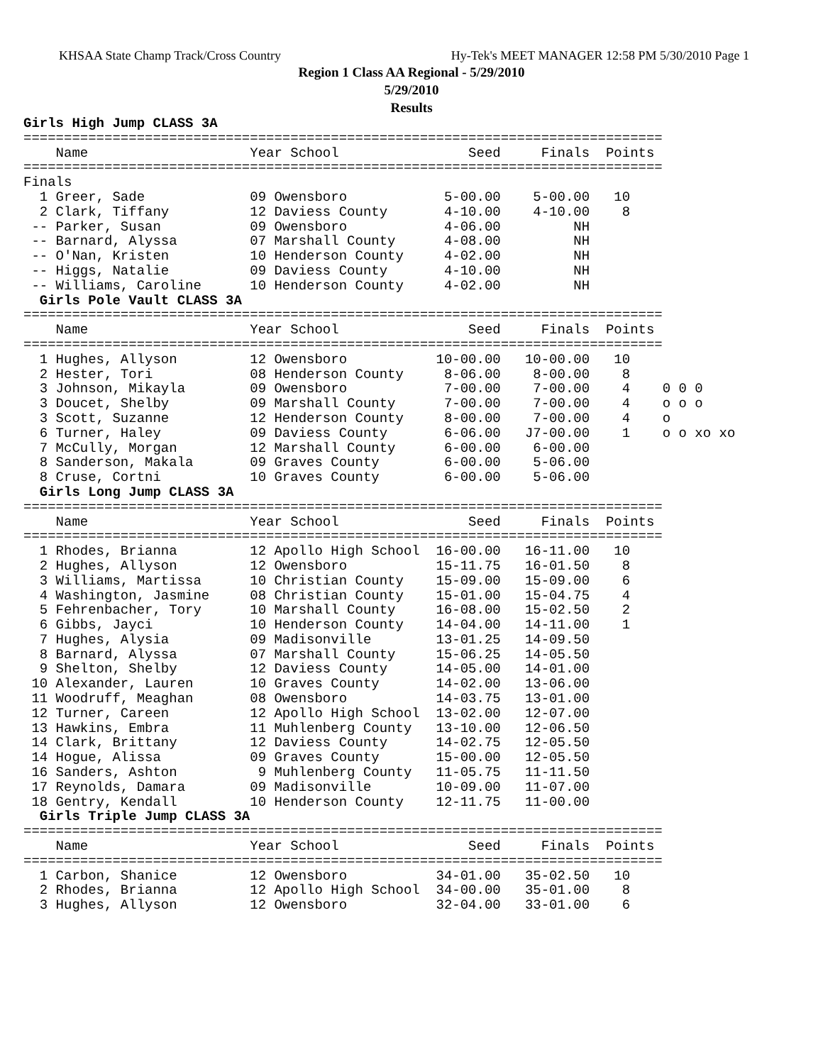KHSAA State Champ Track/Cross Country Hy-Tek's MEET MANAGER 12:58 PM 5/30/2010 Page 1
Region 1 Class AA Regional - 5/29/2010
5/29/2010
Results
Girls High Jump CLASS 3A
===============================================================================
    Name                    Year School                Seed     Finals  Points
===============================================================================
Finals
  1 Greer, Sade             09 Owensboro            5-00.00    5-00.00   10
  2 Clark, Tiffany          12 Daviess County       4-10.00    4-10.00    8
 -- Parker, Susan           09 Owensboro            4-06.00         NH
 -- Barnard, Alyssa         07 Marshall County      4-08.00         NH
 -- O'Nan, Kristen          10 Henderson County     4-02.00         NH
 -- Higgs, Natalie          09 Daviess County       4-10.00         NH
 -- Williams, Caroline      10 Henderson County     4-02.00         NH
  Girls Pole Vault CLASS 3A
===============================================================================
    Name                    Year School                Seed     Finals  Points
===============================================================================
  1 Hughes, Allyson         12 Owensboro           10-00.00   10-00.00   10
  2 Hester, Tori            08 Henderson County     8-06.00    8-00.00    8
  3 Johnson, Mikayla        09 Owensboro            7-00.00    7-00.00    4    0 0 0
  3 Doucet, Shelby          09 Marshall County      7-00.00    7-00.00    4    o o o
  3 Scott, Suzanne          12 Henderson County     8-00.00    7-00.00    4    o
  6 Turner, Haley           09 Daviess County       6-06.00   J7-00.00    1    o o xo xo
  7 McCully, Morgan         12 Marshall County      6-00.00    6-00.00
  8 Sanderson, Makala       09 Graves County        6-00.00    5-06.00
  8 Cruse, Cortni           10 Graves County        6-00.00    5-06.00
  Girls Long Jump CLASS 3A
===============================================================================
    Name                    Year School                Seed     Finals  Points
===============================================================================
  1 Rhodes, Brianna         12 Apollo High School  16-00.00   16-11.00   10
  2 Hughes, Allyson         12 Owensboro           15-11.75   16-01.50    8
  3 Williams, Martissa      10 Christian County    15-09.00   15-09.00    6
  4 Washington, Jasmine     08 Christian County    15-01.00   15-04.75    4
  5 Fehrenbacher, Tory      10 Marshall County     16-08.00   15-02.50    2
  6 Gibbs, Jayci            10 Henderson County    14-04.00   14-11.00    1
  7 Hughes, Alysia          09 Madisonville        13-01.25   14-09.50
  8 Barnard, Alyssa         07 Marshall County     15-06.25   14-05.50
  9 Shelton, Shelby         12 Daviess County      14-05.00   14-01.00
 10 Alexander, Lauren       10 Graves County       14-02.00   13-06.00
 11 Woodruff, Meaghan       08 Owensboro           14-03.75   13-01.00
 12 Turner, Careen          12 Apollo High School  13-02.00   12-07.00
 13 Hawkins, Embra          11 Muhlenberg County   13-10.00   12-06.50
 14 Clark, Brittany         12 Daviess County      14-02.75   12-05.50
 14 Hogue, Alissa           09 Graves County       15-00.00   12-05.50
 16 Sanders, Ashton          9 Muhlenberg County   11-05.75   11-11.50
 17 Reynolds, Damara        09 Madisonville        10-09.00   11-07.00
 18 Gentry, Kendall         10 Henderson County    12-11.75   11-00.00
  Girls Triple Jump CLASS 3A
===============================================================================
    Name                    Year School                Seed     Finals  Points
===============================================================================
  1 Carbon, Shanice         12 Owensboro           34-01.00   35-02.50   10
  2 Rhodes, Brianna         12 Apollo High School  34-00.00   35-01.00    8
  3 Hughes, Allyson         12 Owensboro           32-04.00   33-01.00    6